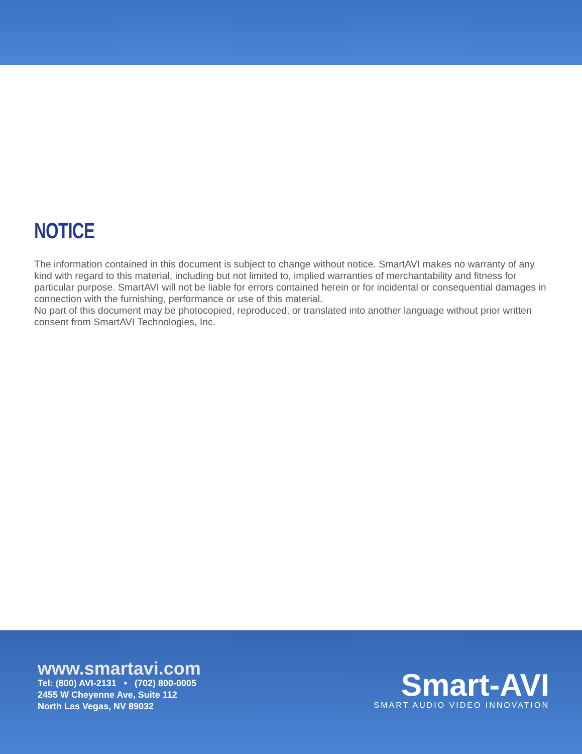NOTICE
The information contained in this document is subject to change without notice. SmartAVI makes no warranty of any kind with regard to this material, including but not limited to, implied warranties of merchantability and fitness for particular purpose. SmartAVI will not be liable for errors contained herein or for incidental or consequential damages in connection with the furnishing, performance or use of this material.
No part of this document may be photocopied, reproduced, or translated into another language without prior written consent from SmartAVI Technologies, Inc.
www.smartavi.com
Tel: (800) AVI-2131 • (702) 800-0005
2455 W Cheyenne Ave, Suite 112
North Las Vegas, NV 89032
Smart-AVI
SMART AUDIO VIDEO INNOVATION